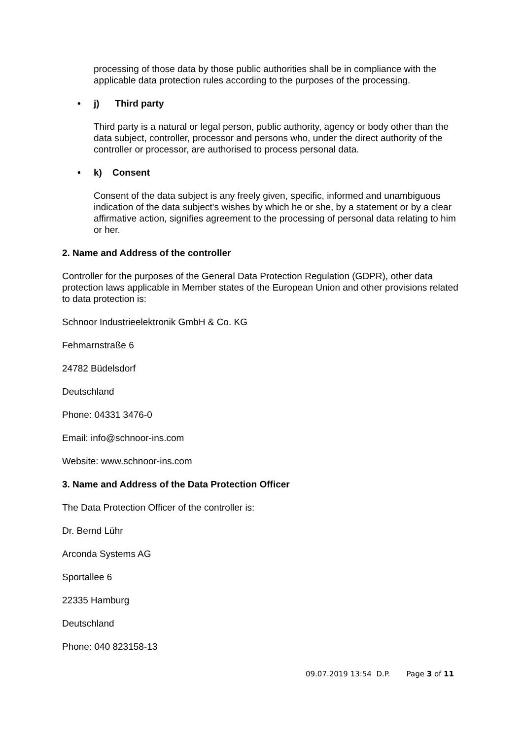processing of those data by those public authorities shall be in compliance with the applicable data protection rules according to the purposes of the processing.
• j) Third party
Third party is a natural or legal person, public authority, agency or body other than the data subject, controller, processor and persons who, under the direct authority of the controller or processor, are authorised to process personal data.
• k) Consent
Consent of the data subject is any freely given, specific, informed and unambiguous indication of the data subject's wishes by which he or she, by a statement or by a clear affirmative action, signifies agreement to the processing of personal data relating to him or her.
2. Name and Address of the controller
Controller for the purposes of the General Data Protection Regulation (GDPR), other data protection laws applicable in Member states of the European Union and other provisions related to data protection is:
Schnoor Industrieelektronik GmbH & Co. KG
Fehmarnstraße 6
24782 Büdelsdorf
Deutschland
Phone: 04331 3476-0
Email: info@schnoor-ins.com
Website: www.schnoor-ins.com
3. Name and Address of the Data Protection Officer
The Data Protection Officer of the controller is:
Dr. Bernd Lühr
Arconda Systems AG
Sportallee 6
22335 Hamburg
Deutschland
Phone: 040 823158-13
09.07.2019 13:54 D.P. Page 3 of 11